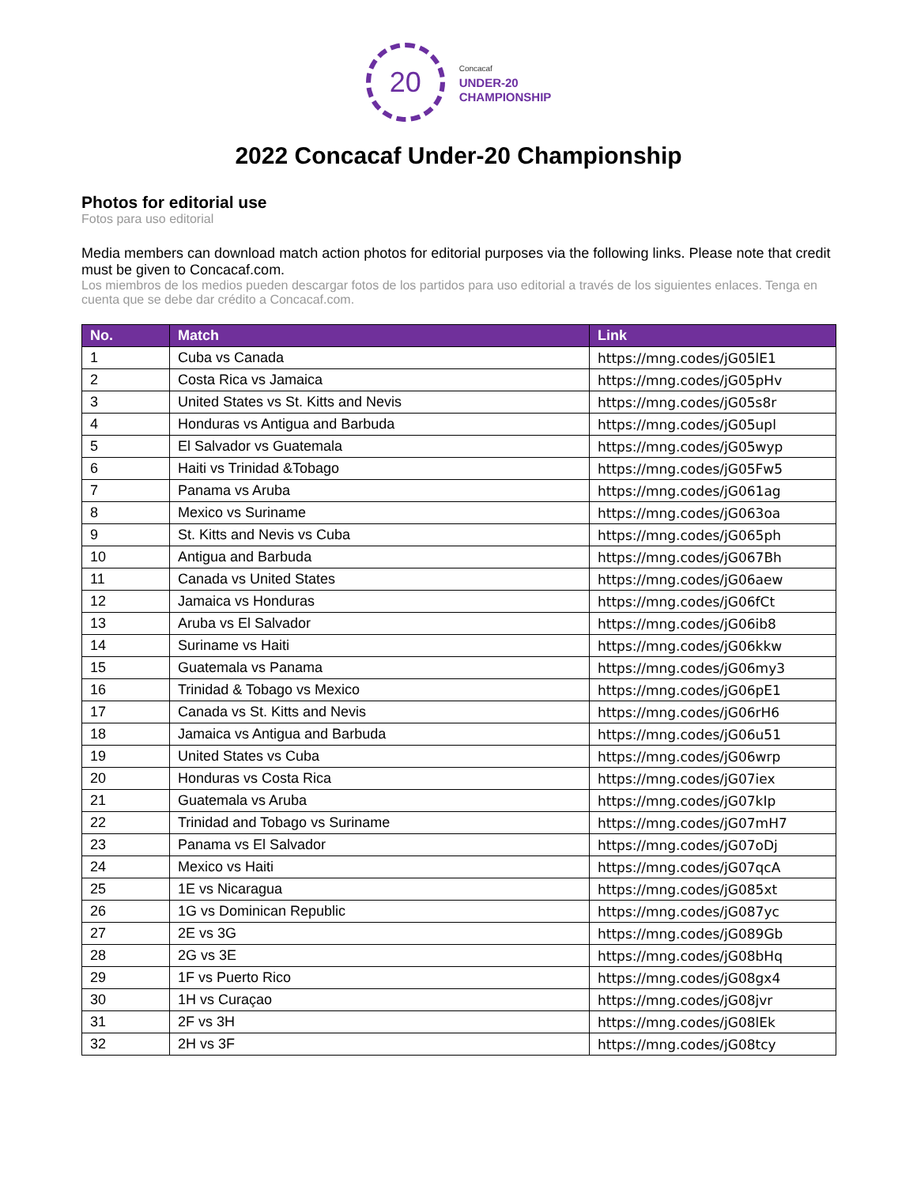20
Concacaf
UNDER-20
CHAMPIONSHIP
2022 Concacaf Under-20 Championship
Photos for editorial use
Fotos para uso editorial
Media members can download match action photos for editorial purposes via the following links. Please note that credit must be given to Concacaf.com.
Los miembros de los medios pueden descargar fotos de los partidos para uso editorial a través de los siguientes enlaces. Tenga en cuenta que se debe dar crédito a Concacaf.com.
| No. | Match | Link |
| --- | --- | --- |
| 1 | Cuba vs Canada | https://mng.codes/jG05lE1 |
| 2 | Costa Rica vs Jamaica | https://mng.codes/jG05pHv |
| 3 | United States vs St. Kitts and Nevis | https://mng.codes/jG05s8r |
| 4 | Honduras vs Antigua and Barbuda | https://mng.codes/jG05upl |
| 5 | El Salvador vs Guatemala | https://mng.codes/jG05wyp |
| 6 | Haiti vs Trinidad &Tobago | https://mng.codes/jG05Fw5 |
| 7 | Panama vs Aruba | https://mng.codes/jG061ag |
| 8 | Mexico vs Suriname | https://mng.codes/jG063oa |
| 9 | St. Kitts and Nevis vs Cuba | https://mng.codes/jG065ph |
| 10 | Antigua and Barbuda | https://mng.codes/jG067Bh |
| 11 | Canada vs United States | https://mng.codes/jG06aew |
| 12 | Jamaica vs Honduras | https://mng.codes/jG06fCt |
| 13 | Aruba vs El Salvador | https://mng.codes/jG06ib8 |
| 14 | Suriname vs Haiti | https://mng.codes/jG06kkw |
| 15 | Guatemala vs Panama | https://mng.codes/jG06my3 |
| 16 | Trinidad & Tobago vs Mexico | https://mng.codes/jG06pE1 |
| 17 | Canada vs St. Kitts and Nevis | https://mng.codes/jG06rH6 |
| 18 | Jamaica vs Antigua and Barbuda | https://mng.codes/jG06u51 |
| 19 | United States vs Cuba | https://mng.codes/jG06wrp |
| 20 | Honduras vs Costa Rica | https://mng.codes/jG07iex |
| 21 | Guatemala vs Aruba | https://mng.codes/jG07kIp |
| 22 | Trinidad and Tobago vs Suriname | https://mng.codes/jG07mH7 |
| 23 | Panama vs El Salvador | https://mng.codes/jG07oDj |
| 24 | Mexico vs Haiti | https://mng.codes/jG07qcA |
| 25 | 1E vs Nicaragua | https://mng.codes/jG085xt |
| 26 | 1G vs Dominican Republic | https://mng.codes/jG087yc |
| 27 | 2E vs 3G | https://mng.codes/jG089Gb |
| 28 | 2G vs 3E | https://mng.codes/jG08bHq |
| 29 | 1F vs Puerto Rico | https://mng.codes/jG08gx4 |
| 30 | 1H vs Curaçao | https://mng.codes/jG08jvr |
| 31 | 2F vs 3H | https://mng.codes/jG08lEk |
| 32 | 2H vs 3F | https://mng.codes/jG08tcy |